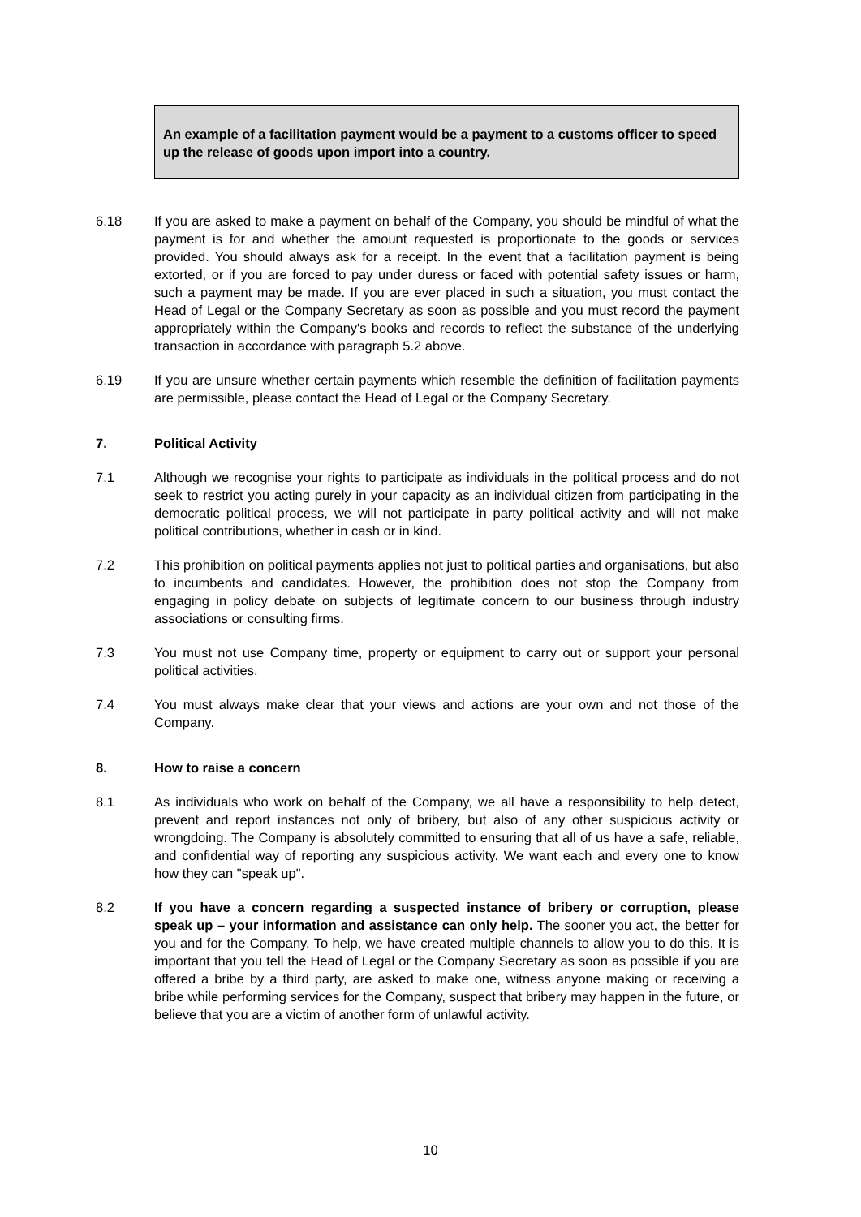An example of a facilitation payment would be a payment to a customs officer to speed up the release of goods upon import into a country.
6.18 If you are asked to make a payment on behalf of the Company, you should be mindful of what the payment is for and whether the amount requested is proportionate to the goods or services provided. You should always ask for a receipt. In the event that a facilitation payment is being extorted, or if you are forced to pay under duress or faced with potential safety issues or harm, such a payment may be made. If you are ever placed in such a situation, you must contact the Head of Legal or the Company Secretary as soon as possible and you must record the payment appropriately within the Company's books and records to reflect the substance of the underlying transaction in accordance with paragraph 5.2 above.
6.19 If you are unsure whether certain payments which resemble the definition of facilitation payments are permissible, please contact the Head of Legal or the Company Secretary.
7. Political Activity
7.1 Although we recognise your rights to participate as individuals in the political process and do not seek to restrict you acting purely in your capacity as an individual citizen from participating in the democratic political process, we will not participate in party political activity and will not make political contributions, whether in cash or in kind.
7.2 This prohibition on political payments applies not just to political parties and organisations, but also to incumbents and candidates. However, the prohibition does not stop the Company from engaging in policy debate on subjects of legitimate concern to our business through industry associations or consulting firms.
7.3 You must not use Company time, property or equipment to carry out or support your personal political activities.
7.4 You must always make clear that your views and actions are your own and not those of the Company.
8. How to raise a concern
8.1 As individuals who work on behalf of the Company, we all have a responsibility to help detect, prevent and report instances not only of bribery, but also of any other suspicious activity or wrongdoing. The Company is absolutely committed to ensuring that all of us have a safe, reliable, and confidential way of reporting any suspicious activity. We want each and every one to know how they can "speak up".
8.2 If you have a concern regarding a suspected instance of bribery or corruption, please speak up – your information and assistance can only help. The sooner you act, the better for you and for the Company. To help, we have created multiple channels to allow you to do this. It is important that you tell the Head of Legal or the Company Secretary as soon as possible if you are offered a bribe by a third party, are asked to make one, witness anyone making or receiving a bribe while performing services for the Company, suspect that bribery may happen in the future, or believe that you are a victim of another form of unlawful activity.
10